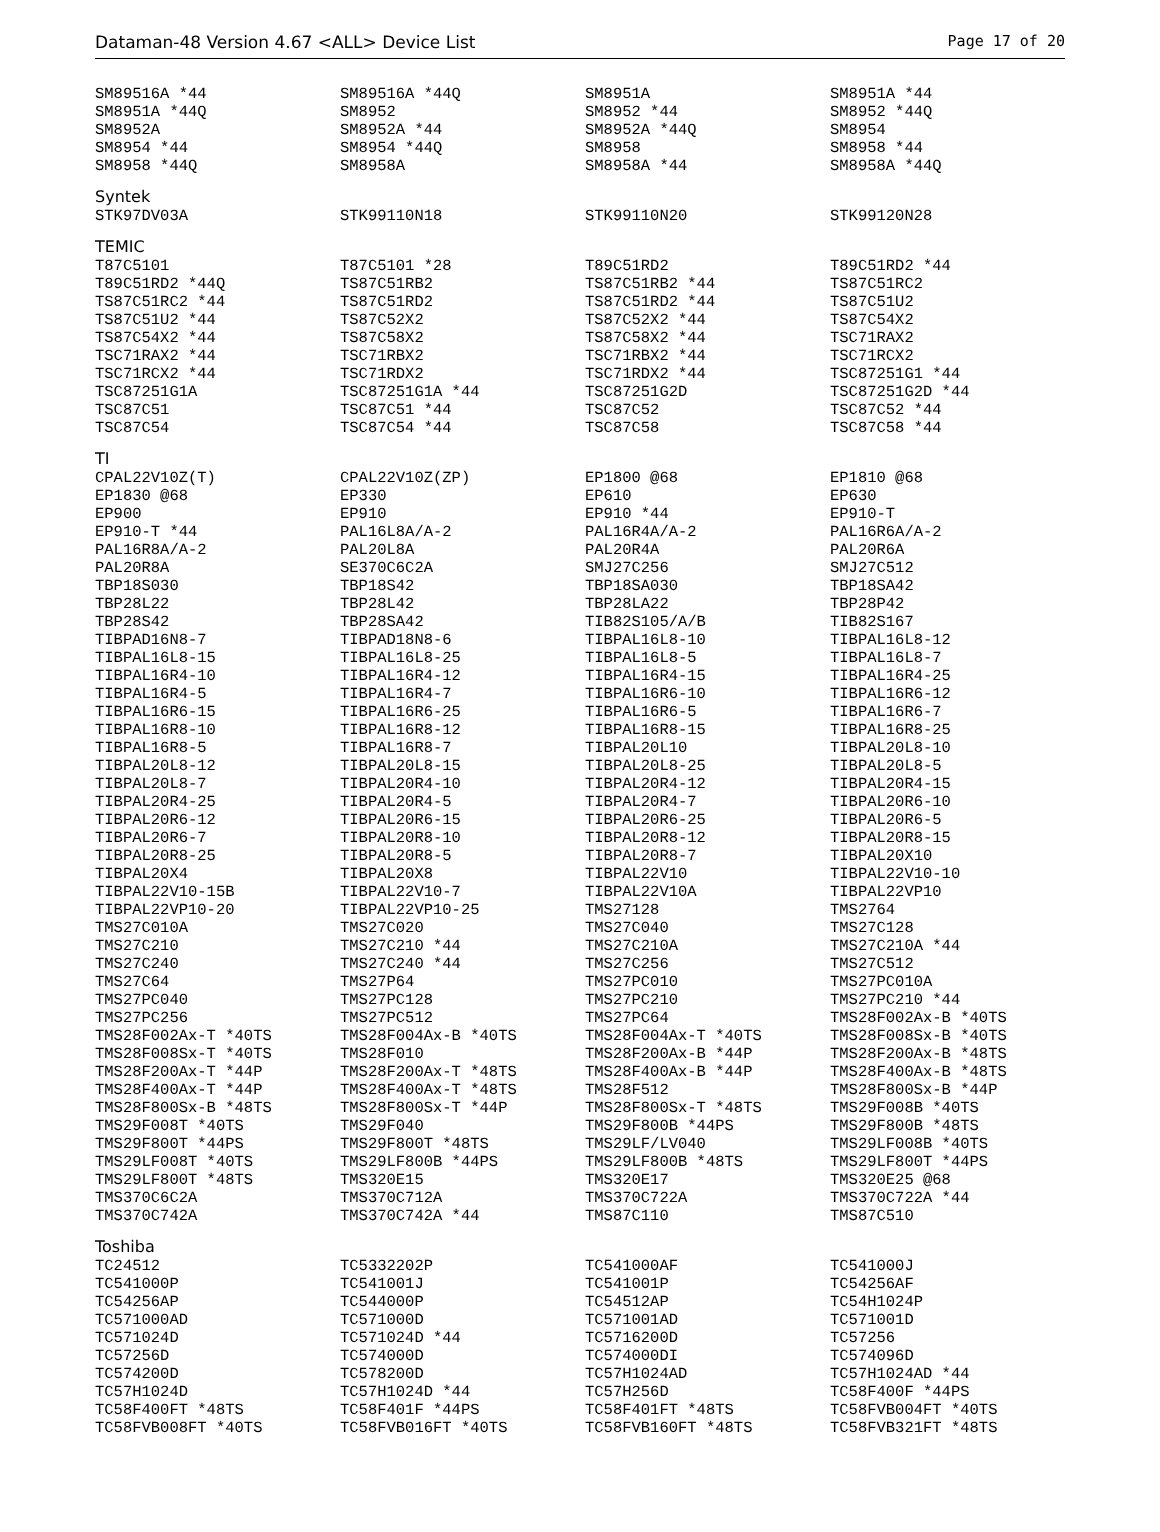Dataman-48 Version 4.67 <ALL> Device List Page 17 of 20
| SM89516A *44 | SM89516A *44Q | SM8951A | SM8951A *44 |
| SM8951A *44Q | SM8952 | SM8952 *44 | SM8952 *44Q |
| SM8952A | SM8952A *44 | SM8952A *44Q | SM8954 |
| SM8954 *44 | SM8954 *44Q | SM8958 | SM8958 *44 |
| SM8958 *44Q | SM8958A | SM8958A *44 | SM8958A *44Q |
Syntek
| STK97DV03A | STK99110N18 | STK99110N20 | STK99120N28 |
TEMIC
| T87C5101 | T87C5101 *28 | T89C51RD2 | T89C51RD2 *44 |
| T89C51RD2 *44Q | TS87C51RB2 | TS87C51RB2 *44 | TS87C51RC2 |
| TS87C51RC2 *44 | TS87C51RD2 | TS87C51RD2 *44 | TS87C51U2 |
| TS87C51U2 *44 | TS87C52X2 | TS87C52X2 *44 | TS87C54X2 |
| TS87C54X2 *44 | TS87C58X2 | TS87C58X2 *44 | TSC71RAX2 |
| TSC71RAX2 *44 | TSC71RBX2 | TSC71RBX2 *44 | TSC71RCX2 |
| TSC71RCX2 *44 | TSC71RDX2 | TSC71RDX2 *44 | TSC87251G1 *44 |
| TSC87251G1A | TSC87251G1A *44 | TSC87251G2D | TSC87251G2D *44 |
| TSC87C51 | TSC87C51 *44 | TSC87C52 | TSC87C52 *44 |
| TSC87C54 | TSC87C54 *44 | TSC87C58 | TSC87C58 *44 |
TI
| CPAL22V10Z(T) | CPAL22V10Z(ZP) | EP1800 @68 | EP1810 @68 |
| EP1830 @68 | EP330 | EP610 | EP630 |
| EP900 | EP910 | EP910 *44 | EP910-T |
| EP910-T *44 | PAL16L8A/A-2 | PAL16R4A/A-2 | PAL16R6A/A-2 |
| PAL16R8A/A-2 | PAL20L8A | PAL20R4A | PAL20R6A |
| PAL20R8A | SE370C6C2A | SMJ27C256 | SMJ27C512 |
| TBP18S030 | TBP18S42 | TBP18SA030 | TBP18SA42 |
| TBP28L22 | TBP28L42 | TBP28LA22 | TBP28P42 |
| TBP28S42 | TBP28SA42 | TIB82S105/A/B | TIB82S167 |
| TIBPAD16N8-7 | TIBPAD18N8-6 | TIBPAL16L8-10 | TIBPAL16L8-12 |
| TIBPAL16L8-15 | TIBPAL16L8-25 | TIBPAL16L8-5 | TIBPAL16L8-7 |
| TIBPAL16R4-10 | TIBPAL16R4-12 | TIBPAL16R4-15 | TIBPAL16R4-25 |
| TIBPAL16R4-5 | TIBPAL16R4-7 | TIBPAL16R6-10 | TIBPAL16R6-12 |
| TIBPAL16R6-15 | TIBPAL16R6-25 | TIBPAL16R6-5 | TIBPAL16R6-7 |
| TIBPAL16R8-10 | TIBPAL16R8-12 | TIBPAL16R8-15 | TIBPAL16R8-25 |
| TIBPAL16R8-5 | TIBPAL16R8-7 | TIBPAL20L10 | TIBPAL20L8-10 |
| TIBPAL20L8-12 | TIBPAL20L8-15 | TIBPAL20L8-25 | TIBPAL20L8-5 |
| TIBPAL20L8-7 | TIBPAL20R4-10 | TIBPAL20R4-12 | TIBPAL20R4-15 |
| TIBPAL20R4-25 | TIBPAL20R4-5 | TIBPAL20R4-7 | TIBPAL20R6-10 |
| TIBPAL20R6-12 | TIBPAL20R6-15 | TIBPAL20R6-25 | TIBPAL20R6-5 |
| TIBPAL20R6-7 | TIBPAL20R8-10 | TIBPAL20R8-12 | TIBPAL20R8-15 |
| TIBPAL20R8-25 | TIBPAL20R8-5 | TIBPAL20R8-7 | TIBPAL20X10 |
| TIBPAL20X4 | TIBPAL20X8 | TIBPAL22V10 | TIBPAL22V10-10 |
| TIBPAL22V10-15B | TIBPAL22V10-7 | TIBPAL22V10A | TIBPAL22VP10 |
| TIBPAL22VP10-20 | TIBPAL22VP10-25 | TMS27128 | TMS2764 |
| TMS27C010A | TMS27C020 | TMS27C040 | TMS27C128 |
| TMS27C210 | TMS27C210 *44 | TMS27C210A | TMS27C210A *44 |
| TMS27C240 | TMS27C240 *44 | TMS27C256 | TMS27C512 |
| TMS27C64 | TMS27P64 | TMS27PC010 | TMS27PC010A |
| TMS27PC040 | TMS27PC128 | TMS27PC210 | TMS27PC210 *44 |
| TMS27PC256 | TMS27PC512 | TMS27PC64 | TMS28F002Ax-B *40TS |
| TMS28F002Ax-T *40TS | TMS28F004Ax-B *40TS | TMS28F004Ax-T *40TS | TMS28F008Sx-B *40TS |
| TMS28F008Sx-T *40TS | TMS28F010 | TMS28F200Ax-B *44P | TMS28F200Ax-B *48TS |
| TMS28F200Ax-T *44P | TMS28F200Ax-T *48TS | TMS28F400Ax-B *44P | TMS28F400Ax-B *48TS |
| TMS28F400Ax-T *44P | TMS28F400Ax-T *48TS | TMS28F512 | TMS28F800Sx-B *44P |
| TMS28F800Sx-B *48TS | TMS28F800Sx-T *44P | TMS28F800Sx-T *48TS | TMS29F008B *40TS |
| TMS29F008T *40TS | TMS29F040 | TMS29F800B *44PS | TMS29F800B *48TS |
| TMS29F800T *44PS | TMS29F800T *48TS | TMS29LF/LV040 | TMS29LF008B *40TS |
| TMS29LF008T *40TS | TMS29LF800B *44PS | TMS29LF800B *48TS | TMS29LF800T *44PS |
| TMS29LF800T *48TS | TMS320E15 | TMS320E17 | TMS320E25 @68 |
| TMS370C6C2A | TMS370C712A | TMS370C722A | TMS370C722A *44 |
| TMS370C742A | TMS370C742A *44 | TMS87C110 | TMS87C510 |
Toshiba
| TC24512 | TC5332202P | TC541000AF | TC541000J |
| TC541000P | TC541001J | TC541001P | TC54256AF |
| TC54256AP | TC544000P | TC54512AP | TC54H1024P |
| TC571000AD | TC571000D | TC571001AD | TC571001D |
| TC571024D | TC571024D *44 | TC5716200D | TC57256 |
| TC57256D | TC574000D | TC574000DI | TC574096D |
| TC574200D | TC578200D | TC57H1024AD | TC57H1024AD *44 |
| TC57H1024D | TC57H1024D *44 | TC57H256D | TC58F400F *44PS |
| TC58F400FT *48TS | TC58F401F *44PS | TC58F401FT *48TS | TC58FVB004FT *40TS |
| TC58FVB008FT *40TS | TC58FVB016FT *40TS | TC58FVB160FT *48TS | TC58FVB321FT *48TS |